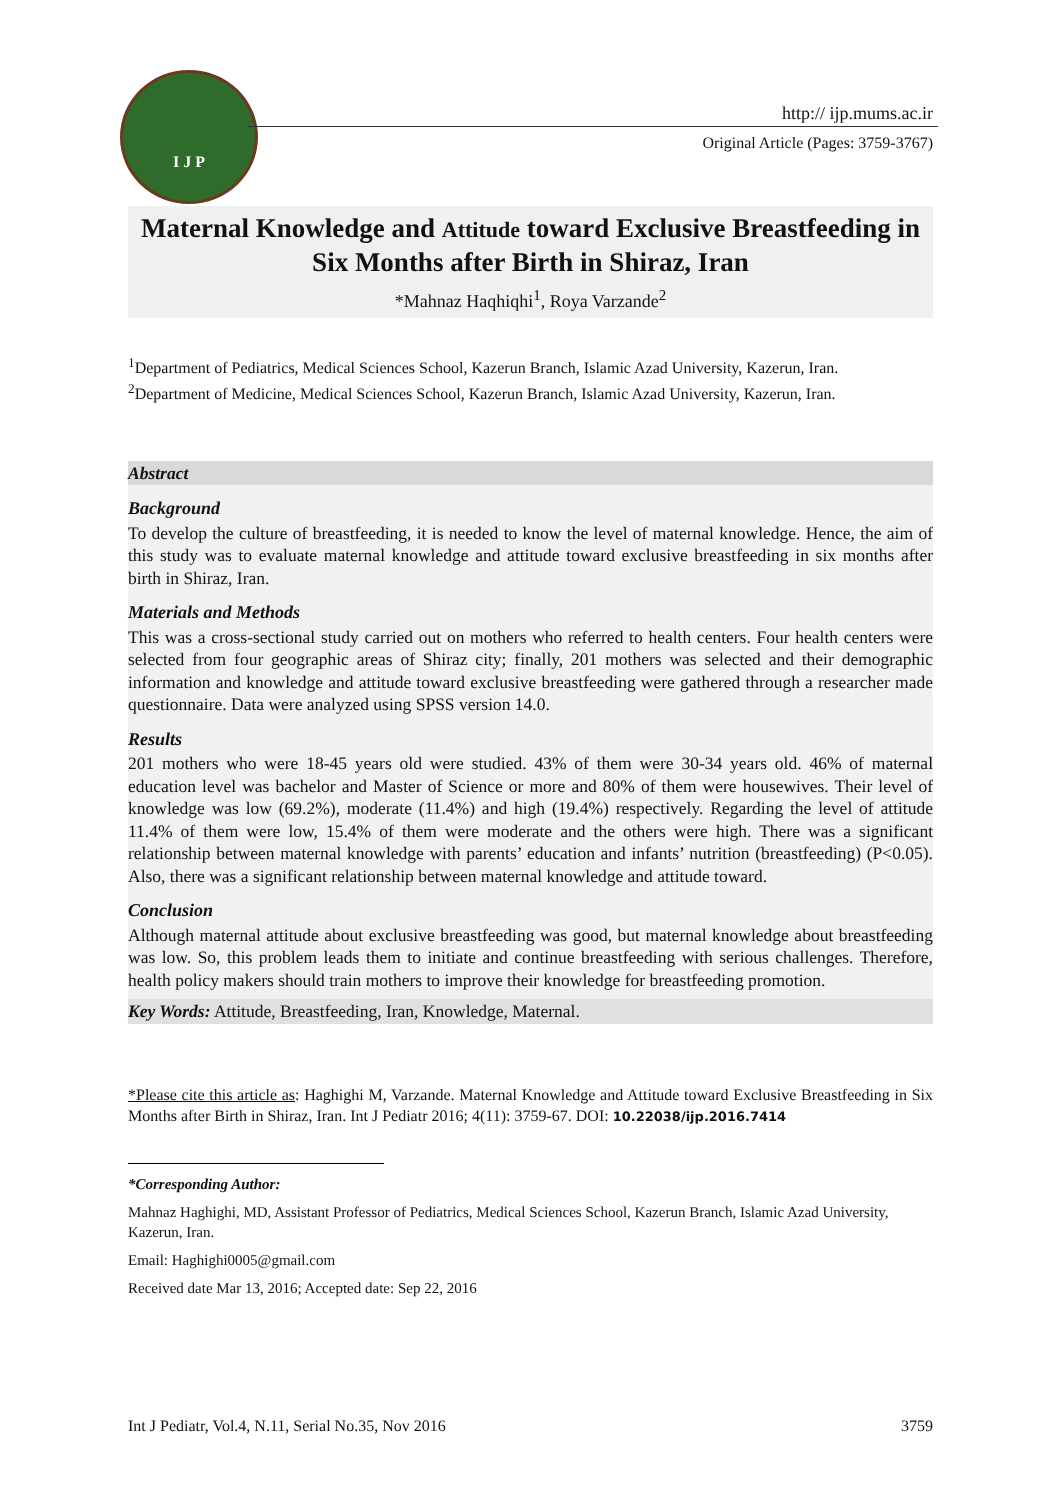I J P
http:// ijp.mums.ac.ir
Original Article (Pages: 3759-3767)
Maternal Knowledge and Attitude toward Exclusive Breastfeeding in Six Months after Birth in Shiraz, Iran
*Mahnaz Haqhiqhi<sup>1</sup>, Roya Varzande<sup>2</sup>
<sup>1</sup> Department of Pediatrics, Medical Sciences School, Kazerun Branch, Islamic Azad University, Kazerun, Iran.
<sup>2</sup> Department of Medicine, Medical Sciences School, Kazerun Branch, Islamic Azad University, Kazerun, Iran.
Abstract
Background
To develop the culture of breastfeeding, it is needed to know the level of maternal knowledge. Hence, the aim of this study was to evaluate maternal knowledge and attitude toward exclusive breastfeeding in six months after birth in Shiraz, Iran.
Materials and Methods
This was a cross-sectional study carried out on mothers who referred to health centers. Four health centers were selected from four geographic areas of Shiraz city; finally, 201 mothers was selected and their demographic information and knowledge and attitude toward exclusive breastfeeding were gathered through a researcher made questionnaire. Data were analyzed using SPSS version 14.0.
Results
201 mothers who were 18-45 years old were studied. 43% of them were 30-34 years old. 46% of maternal education level was bachelor and Master of Science or more and 80% of them were housewives. Their level of knowledge was low (69.2%), moderate (11.4%) and high (19.4%) respectively. Regarding the level of attitude 11.4% of them were low, 15.4% of them were moderate and the others were high. There was a significant relationship between maternal knowledge with parents’ education and infants’ nutrition (breastfeeding) (P<0.05). Also, there was a significant relationship between maternal knowledge and attitude toward.
Conclusion
Although maternal attitude about exclusive breastfeeding was good, but maternal knowledge about breastfeeding was low. So, this problem leads them to initiate and continue breastfeeding with serious challenges. Therefore, health policy makers should train mothers to improve their knowledge for breastfeeding promotion.
Key Words: Attitude, Breastfeeding, Iran, Knowledge, Maternal.
*Please cite this article as: Haghighi M, Varzande. Maternal Knowledge and Attitude toward Exclusive Breastfeeding in Six Months after Birth in Shiraz, Iran. Int J Pediatr 2016; 4(11): 3759-67. DOI: 10.22038/ijp.2016.7414
*Corresponding Author:
Mahnaz Haghighi, MD, Assistant Professor of Pediatrics, Medical Sciences School, Kazerun Branch, Islamic Azad University, Kazerun, Iran.
Email: Haghighi0005@gmail.com
Received date Mar 13, 2016; Accepted date: Sep 22, 2016
Int J Pediatr, Vol.4, N.11, Serial No.35, Nov 2016 3759